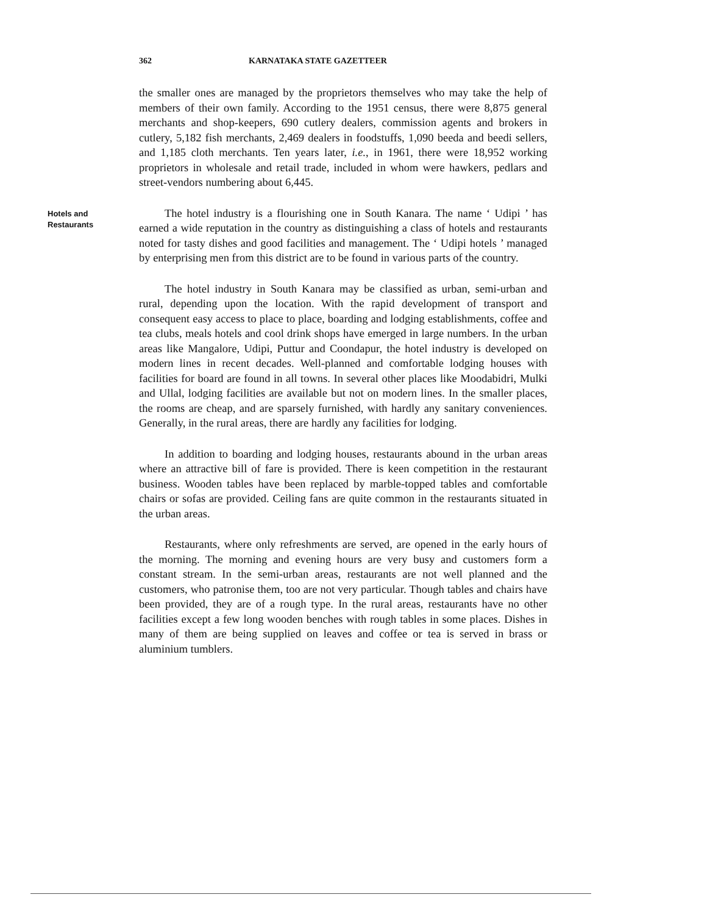362 KARNATAKA STATE GAZETTEER
the smaller ones are managed by the proprietors themselves who may take the help of members of their own family. According to the 1951 census, there were 8,875 general merchants and shop-keepers, 690 cutlery dealers, commission agents and brokers in cutlery, 5,182 fish merchants, 2,469 dealers in foodstuffs, 1,090 beeda and beedi sellers, and 1,185 cloth merchants. Ten years later, i.e., in 1961, there were 18,952 working proprietors in wholesale and retail trade, included in whom were hawkers, pedlars and street-vendors numbering about 6,445.
Hotels and
Restaurants
The hotel industry is a flourishing one in South Kanara. The name ‘ Udipi ’ has earned a wide reputation in the country as distinguishing a class of hotels and restaurants noted for tasty dishes and good facilities and management. The ‘ Udipi hotels ’ managed by enterprising men from this district are to be found in various parts of the country.
The hotel industry in South Kanara may be classified as urban, semi-urban and rural, depending upon the location. With the rapid development of transport and consequent easy access to place to place, boarding and lodging establishments, coffee and tea clubs, meals hotels and cool drink shops have emerged in large numbers. In the urban areas like Mangalore, Udipi, Puttur and Coondapur, the hotel industry is developed on modern lines in recent decades. Well-planned and comfortable lodging houses with facilities for board are found in all towns. In several other places like Moodabidri, Mulki and Ullal, lodging facilities are available but not on modern lines. In the smaller places, the rooms are cheap, and are sparsely furnished, with hardly any sanitary conveniences. Generally, in the rural areas, there are hardly any facilities for lodging.
In addition to boarding and lodging houses, restaurants abound in the urban areas where an attractive bill of fare is provided. There is keen competition in the restaurant business. Wooden tables have been replaced by marble-topped tables and comfortable chairs or sofas are provided. Ceiling fans are quite common in the restaurants situated in the urban areas.
Restaurants, where only refreshments are served, are opened in the early hours of the morning. The morning and evening hours are very busy and customers form a constant stream. In the semi-urban areas, restaurants are not well planned and the customers, who patronise them, too are not very particular. Though tables and chairs have been provided, they are of a rough type. In the rural areas, restaurants have no other facilities except a few long wooden benches with rough tables in some places. Dishes in many of them are being supplied on leaves and coffee or tea is served in brass or aluminium tumblers.